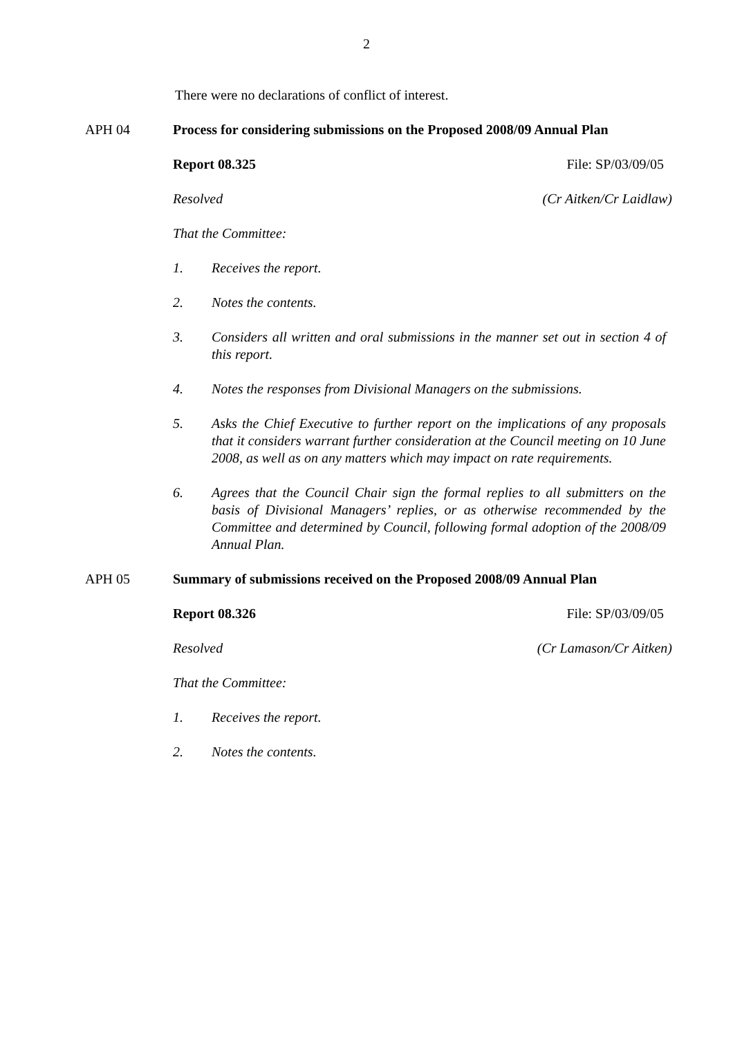2
There were no declarations of conflict of interest.
APH 04 Process for considering submissions on the Proposed 2008/09 Annual Plan
Report 08.325 File: SP/03/09/05
Resolved (Cr Aitken/Cr Laidlaw)
That the Committee:
1. Receives the report.
2. Notes the contents.
3. Considers all written and oral submissions in the manner set out in section 4 of this report.
4. Notes the responses from Divisional Managers on the submissions.
5. Asks the Chief Executive to further report on the implications of any proposals that it considers warrant further consideration at the Council meeting on 10 June 2008, as well as on any matters which may impact on rate requirements.
6. Agrees that the Council Chair sign the formal replies to all submitters on the basis of Divisional Managers’ replies, or as otherwise recommended by the Committee and determined by Council, following formal adoption of the 2008/09 Annual Plan.
APH 05 Summary of submissions received on the Proposed 2008/09 Annual Plan
Report 08.326 File: SP/03/09/05
Resolved (Cr Lamason/Cr Aitken)
That the Committee:
1. Receives the report.
2. Notes the contents.